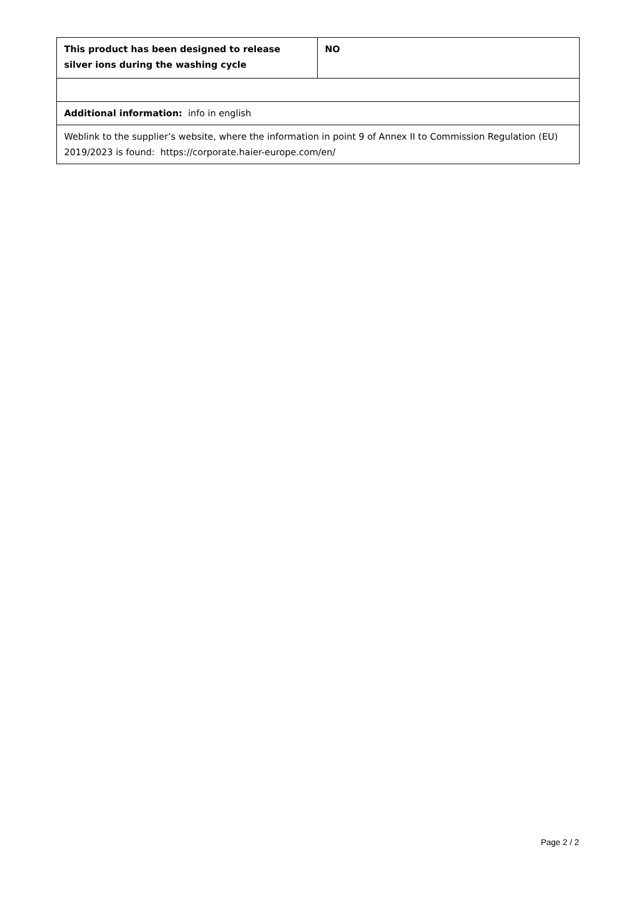| This product has been designed to release silver ions during the washing cycle | NO |
| Additional information: info in english | |
| Weblink to the supplier’s website, where the information in point 9 of Annex II to Commission Regulation (EU) 2019/2023 is found: https://corporate.haier-europe.com/en/ | |
Page 2 / 2